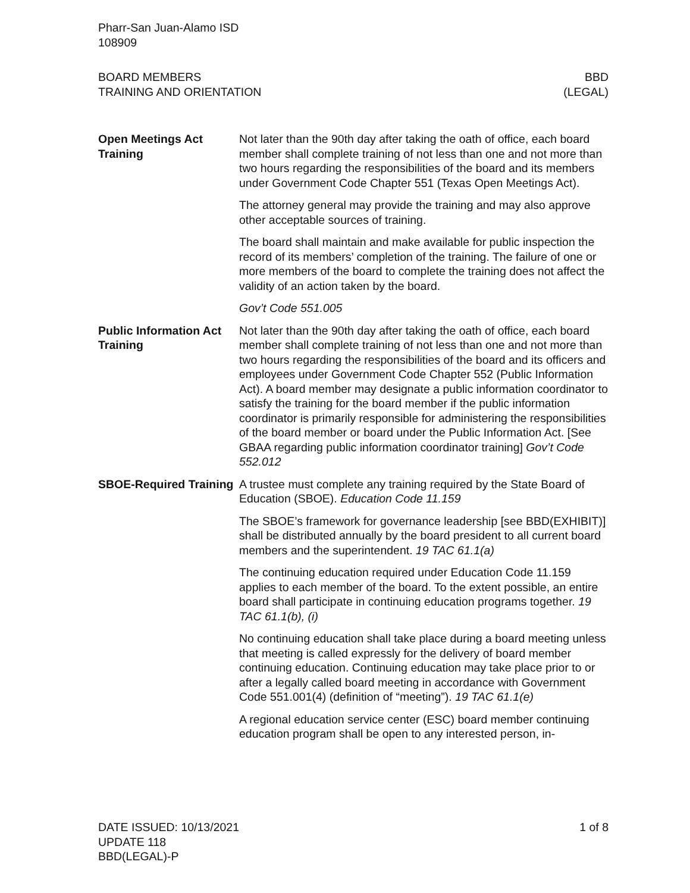Pharr-San Juan-Alamo ISD
108909
BOARD MEMBERS
TRAINING AND ORIENTATION
BBD
(LEGAL)
Open Meetings Act Training
Not later than the 90th day after taking the oath of office, each board member shall complete training of not less than one and not more than two hours regarding the responsibilities of the board and its members under Government Code Chapter 551 (Texas Open Meetings Act).
The attorney general may provide the training and may also approve other acceptable sources of training.
The board shall maintain and make available for public inspection the record of its members’ completion of the training. The failure of one or more members of the board to complete the training does not affect the validity of an action taken by the board.
Gov’t Code 551.005
Public Information Act Training
Not later than the 90th day after taking the oath of office, each board member shall complete training of not less than one and not more than two hours regarding the responsibilities of the board and its officers and employees under Government Code Chapter 552 (Public Information Act). A board member may designate a public information coordinator to satisfy the training for the board member if the public information coordinator is primarily responsible for administering the responsibilities of the board member or board under the Public Information Act. [See GBAA regarding public information coordinator training] Gov’t Code 552.012
SBOE-Required Training
A trustee must complete any training required by the State Board of Education (SBOE). Education Code 11.159
The SBOE’s framework for governance leadership [see BBD(EXHIBIT)] shall be distributed annually by the board president to all current board members and the superintendent. 19 TAC 61.1(a)
The continuing education required under Education Code 11.159 applies to each member of the board. To the extent possible, an entire board shall participate in continuing education programs together. 19 TAC 61.1(b), (i)
No continuing education shall take place during a board meeting unless that meeting is called expressly for the delivery of board member continuing education. Continuing education may take place prior to or after a legally called board meeting in accordance with Government Code 551.001(4) (definition of “meeting”). 19 TAC 61.1(e)
A regional education service center (ESC) board member continuing education program shall be open to any interested person, in-
DATE ISSUED: 10/13/2021
UPDATE 118
BBD(LEGAL)-P
1 of 8